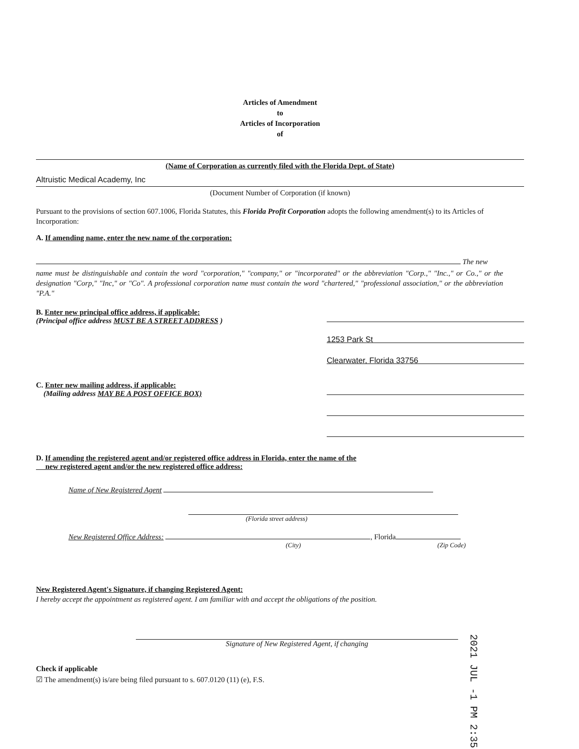Articles of Amendment
to
Articles of Incorporation
of
(Name of Corporation as currently filed with the Florida Dept. of State)
Altruistic Medical Academy, Inc
(Document Number of Corporation (if known)
Pursuant to the provisions of section 607.1006, Florida Statutes, this Florida Profit Corporation adopts the following amendment(s) to its Articles of Incorporation:
A. If amending name, enter the new name of the corporation:
The new
name must be distinguishable and contain the word "corporation," "company," or "incorporated" or the abbreviation "Corp.," "Inc.," or Co.," or the designation "Corp," "Inc," or "Co". A professional corporation name must contain the word "chartered," "professional association," or the abbreviation "P.A."
B. Enter new principal office address, if applicable:
(Principal office address MUST BE A STREET ADDRESS )
1253 Park St
Clearwater, Florida 33756
C. Enter new mailing address, if applicable:
(Mailing address MAY BE A POST OFFICE BOX)
D. If amending the registered agent and/or registered office address in Florida, enter the name of the
new registered agent and/or the new registered office address:
Name of New Registered Agent
(Florida street address)
New Registered Office Address: , Florida
(City) (Zip Code)
New Registered Agent's Signature, if changing Registered Agent:
I hereby accept the appointment as registered agent. I am familiar with and accept the obligations of the position.
Signature of New Registered Agent, if changing
Check if applicable
☑ The amendment(s) is/are being filed pursuant to s. 607.0120 (11) (e), F.S.
2021 JUL -1 PM 2:35